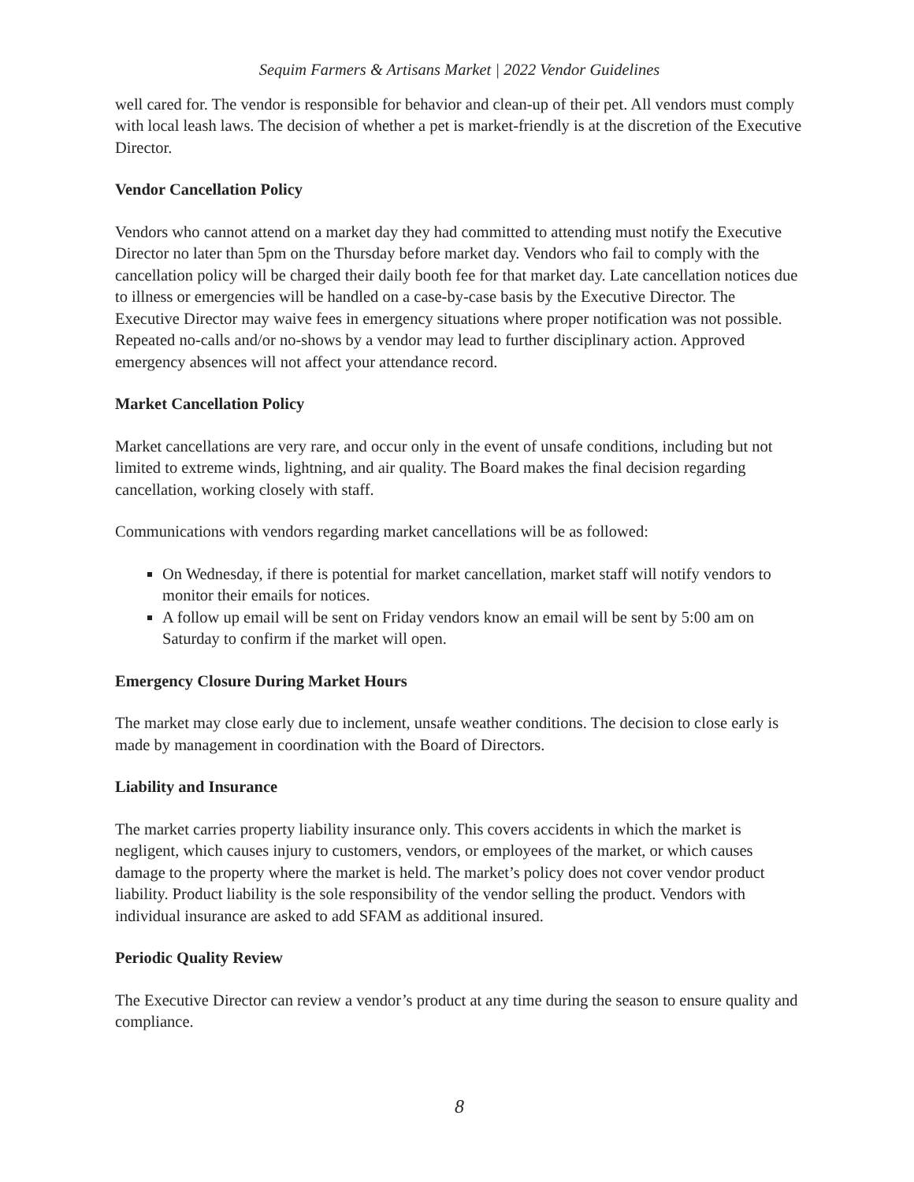Sequim Farmers & Artisans Market | 2022 Vendor Guidelines
well cared for. The vendor is responsible for behavior and clean-up of their pet. All vendors must comply with local leash laws. The decision of whether a pet is market-friendly is at the discretion of the Executive Director.
Vendor Cancellation Policy
Vendors who cannot attend on a market day they had committed to attending must notify the Executive Director no later than 5pm on the Thursday before market day. Vendors who fail to comply with the cancellation policy will be charged their daily booth fee for that market day. Late cancellation notices due to illness or emergencies will be handled on a case-by-case basis by the Executive Director. The Executive Director may waive fees in emergency situations where proper notification was not possible. Repeated no-calls and/or no-shows by a vendor may lead to further disciplinary action. Approved emergency absences will not affect your attendance record.
Market Cancellation Policy
Market cancellations are very rare, and occur only in the event of unsafe conditions, including but not limited to extreme winds, lightning, and air quality. The Board makes the final decision regarding cancellation, working closely with staff.
Communications with vendors regarding market cancellations will be as followed:
On Wednesday, if there is potential for market cancellation, market staff will notify vendors to monitor their emails for notices.
A follow up email will be sent on Friday vendors know an email will be sent by 5:00 am on Saturday to confirm if the market will open.
Emergency Closure During Market Hours
The market may close early due to inclement, unsafe weather conditions. The decision to close early is made by management in coordination with the Board of Directors.
Liability and Insurance
The market carries property liability insurance only. This covers accidents in which the market is negligent, which causes injury to customers, vendors, or employees of the market, or which causes damage to the property where the market is held. The market’s policy does not cover vendor product liability. Product liability is the sole responsibility of the vendor selling the product. Vendors with individual insurance are asked to add SFAM as additional insured.
Periodic Quality Review
The Executive Director can review a vendor’s product at any time during the season to ensure quality and compliance.
8